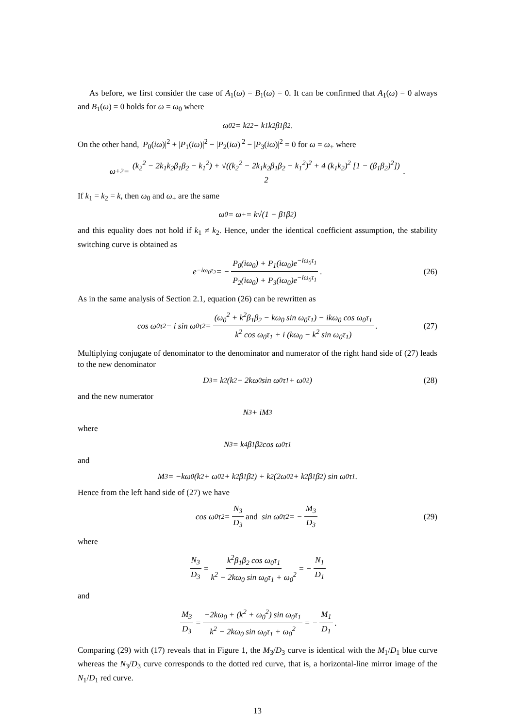As before, we first consider the case of A<sub>1</sub>(ω) = B<sub>1</sub>(ω) = 0. It can be confirmed that A<sub>1</sub>(ω) = 0 always and B<sub>1</sub>(ω) = 0 holds for ω = ω<sub>0</sub> where
ω<sub>0</sub><sup>2</sup> = k<sub>2</sub><sup>2</sup> − k<sub>1</sub>k<sub>2</sub>β<sub>1</sub>β<sub>2</sub>.
On the other hand, |P<sub>0</sub>(iω)|<sup>2</sup> + |P<sub>1</sub>(iω)|<sup>2</sup> − |P<sub>2</sub>(iω)|<sup>2</sup> − |P<sub>3</sub>(iω)|<sup>2</sup> = 0 for ω = ω<sub>+</sub> where
ω<sub>+</sub><sup>2</sup> = (k<sub>2</sub><sup>2</sup> − 2k<sub>1</sub>k<sub>2</sub>β<sub>1</sub>β<sub>2</sub> − k<sub>1</sub><sup>2</sup>) + √((k<sub>2</sub><sup>2</sup> − 2k<sub>1</sub>k<sub>2</sub>β<sub>1</sub>β<sub>2</sub> − k<sub>1</sub><sup>2</sup>)<sup>2</sup> + 4 (k<sub>1</sub>k<sub>2</sub>)<sup>2</sup> [1 − (β<sub>1</sub>β<sub>2</sub>)<sup>2</sup>]) 2.
If k<sub>1</sub> = k<sub>2</sub> = k, then ω<sub>0</sub> and ω<sub>+</sub> are the same
ω<sub>0</sub> = ω<sub>+</sub> = k√(1 − β<sub>1</sub>β<sub>2</sub>)
and this equality does not hold if k<sub>1</sub> ≠ k<sub>2</sub>. Hence, under the identical coefficient assumption, the stability switching curve is obtained as
e<sup>−iω<sub>0</sub>τ<sub>2</sub></sup> = − P<sub>0</sub>(iω<sub>0</sub>) + P<sub>1</sub>(iω<sub>0</sub>)e<sup>−iω<sub>0</sub>τ<sub>1</sub></sup> P<sub>2</sub>(iω<sub>0</sub>) + P<sub>3</sub>(iω<sub>0</sub>)e<sup>−iω<sub>0</sub>τ<sub>1</sub></sup>. (26)
As in the same analysis of Section 2.1, equation (26) can be rewritten as
cos ω<sub>0</sub>τ<sub>2</sub> − i sin ω<sub>0</sub>τ<sub>2</sub> = (ω<sub>0</sub><sup>2</sup> + k<sup>2</sup>β<sub>1</sub>β<sub>2</sub> − kω<sub>0</sub> sin ω<sub>0</sub>τ<sub>1</sub>) − ikω<sub>0</sub> cos ω<sub>0</sub>τ<sub>1</sub> k<sup>2</sup> cos ω<sub>0</sub>τ<sub>1</sub> + i (kω<sub>0</sub> − k<sup>2</sup> sin ω<sub>0</sub>τ<sub>1</sub>). (27)
Multiplying conjugate of denominator to the denominator and numerator of the right hand side of (27) leads to the new denominator
D<sub>3</sub> = k<sup>2</sup> (k<sup>2</sup> − 2kω<sub>0</sub> sin ω<sub>0</sub>τ<sub>1</sub> + ω<sub>0</sub><sup>2</sup>) (28)
and the new numerator
N<sub>3</sub> + iM<sub>3</sub>
where
N<sub>3</sub> = k<sup>4</sup>β<sub>1</sub>β<sub>2</sub> cos ω<sub>0</sub>τ<sub>1</sub>
and
M<sub>3</sub> = −kω<sub>0</sub> (k<sup>2</sup> + ω<sub>0</sub><sup>2</sup> + k<sup>2</sup>β<sub>1</sub>β<sub>2</sub>) + k<sup>2</sup> (2ω<sub>0</sub><sup>2</sup> + k<sup>2</sup>β<sub>1</sub>β<sub>2</sub>) sin ω<sub>0</sub>τ<sub>1</sub>.
Hence from the left hand side of (27) we have
cos ω<sub>0</sub>τ<sub>2</sub> = N<sub>3</sub> D<sub>3</sub> and sin ω<sub>0</sub>τ<sub>2</sub> = − M<sub>3</sub> D<sub>3</sub> (29)
where
N<sub>3</sub> D<sub>3</sub> = k<sup>2</sup>β<sub>1</sub>β<sub>2</sub> cos ω<sub>0</sub>τ<sub>1</sub> k<sup>2</sup> − 2kω<sub>0</sub> sin ω<sub>0</sub>τ<sub>1</sub> + ω<sub>0</sub><sup>2</sup> = − N<sub>1</sub> D<sub>1</sub>
and
M<sub>3</sub> D<sub>3</sub> = −2kω<sub>0</sub> + (k<sup>2</sup> + ω<sub>0</sub><sup>2</sup>) sin ω<sub>0</sub>τ<sub>1</sub> k<sup>2</sup> − 2kω<sub>0</sub> sin ω<sub>0</sub>τ<sub>1</sub> + ω<sub>0</sub><sup>2</sup> = − M<sub>1</sub> D<sub>1</sub>.
Comparing (29) with (17) reveals that in Figure 1, the M<sub>3</sub>/D<sub>3</sub> curve is identical with the M<sub>1</sub>/D<sub>1</sub> blue curve whereas the N<sub>3</sub>/D<sub>3</sub> curve corresponds to the dotted red curve, that is, a horizontal-line mirror image of the N<sub>1</sub>/D<sub>1</sub> red curve.
13